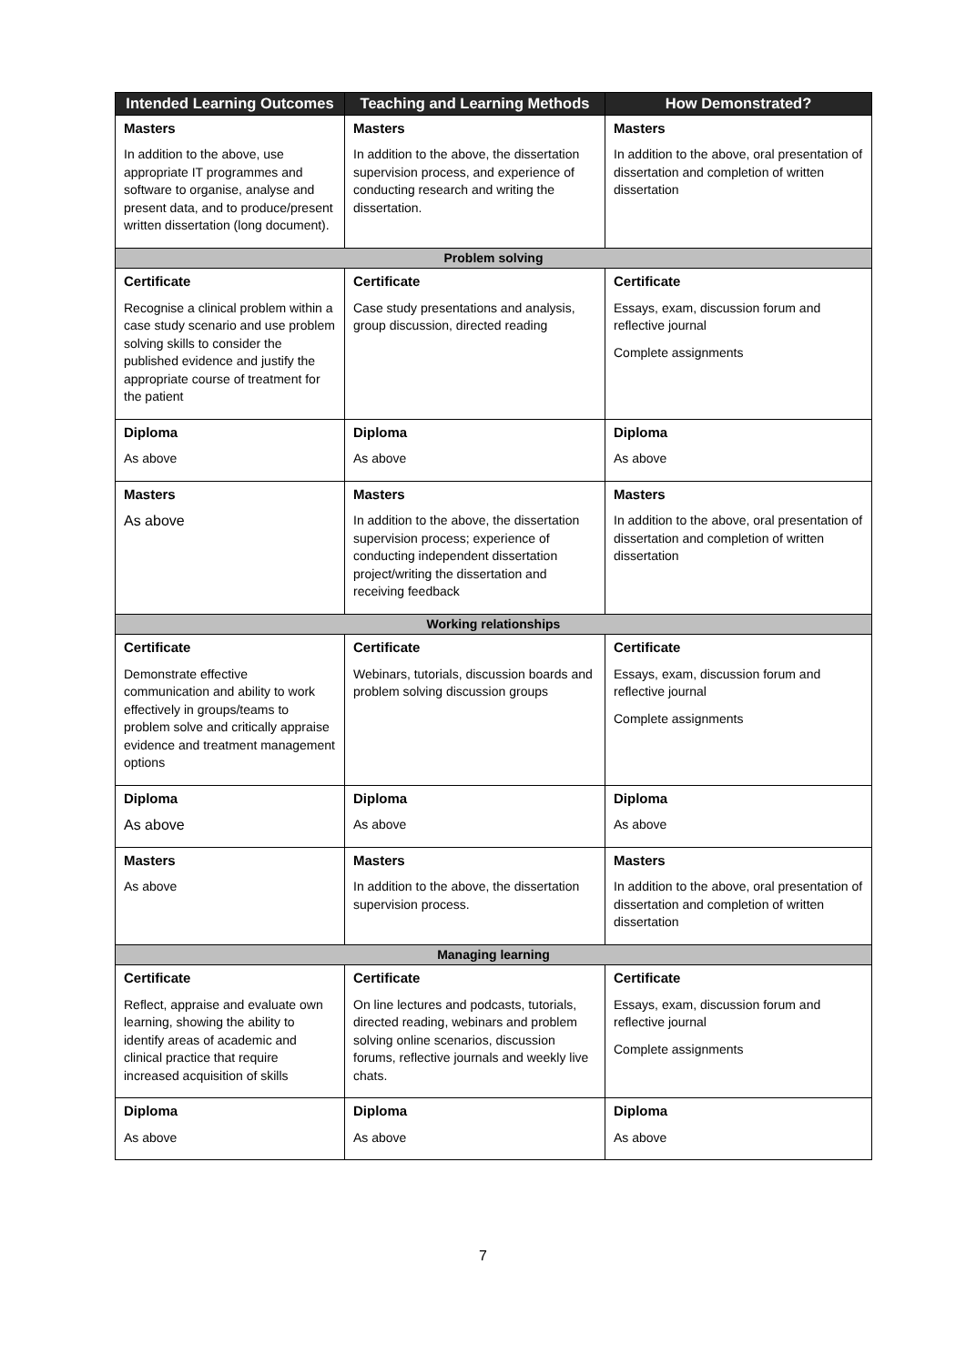| Intended Learning Outcomes | Teaching and Learning Methods | How Demonstrated? |
| --- | --- | --- |
| Masters In addition to the above, use appropriate IT programmes and software to organise, analyse and present data, and to produce/present written dissertation (long document). | Masters In addition to the above, the dissertation supervision process, and experience of conducting research and writing the dissertation. | Masters In addition to the above, oral presentation of dissertation and completion of written dissertation |
| Problem solving | | |
| Certificate Recognise a clinical problem within a case study scenario and use problem solving skills to consider the published evidence and justify the appropriate course of treatment for the patient | Certificate Case study presentations and analysis, group discussion, directed reading | Certificate Essays, exam, discussion forum and reflective journal Complete assignments |
| Diploma As above | Diploma As above | Diploma As above |
| Masters As above | Masters In addition to the above, the dissertation supervision process; experience of conducting independent dissertation project/writing the dissertation and receiving feedback | Masters In addition to the above, oral presentation of dissertation and completion of written dissertation |
| Working relationships | | |
| Certificate Demonstrate effective communication and ability to work effectively in groups/teams to problem solve and critically appraise evidence and treatment management options | Certificate Webinars, tutorials, discussion boards and problem solving discussion groups | Certificate Essays, exam, discussion forum and reflective journal Complete assignments |
| Diploma As above | Diploma As above | Diploma As above |
| Masters As above | Masters In addition to the above, the dissertation supervision process. | Masters In addition to the above, oral presentation of dissertation and completion of written dissertation |
| Managing learning | | |
| Certificate Reflect, appraise and evaluate own learning, showing the ability to identify areas of academic and clinical practice that require increased acquisition of skills | Certificate On line lectures and podcasts, tutorials, directed reading, webinars and problem solving online scenarios, discussion forums, reflective journals and weekly live chats. | Certificate Essays, exam, discussion forum and reflective journal Complete assignments |
| Diploma As above | Diploma As above | Diploma As above |
7